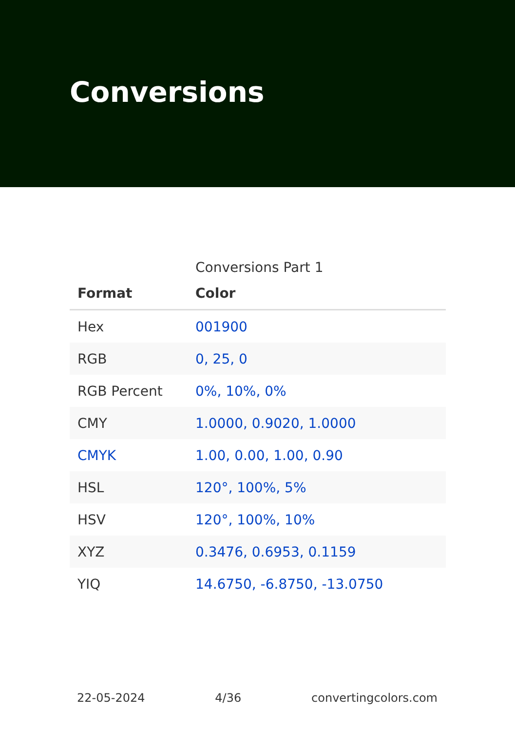Conversions
Conversions Part 1
| Format | Color |
| --- | --- |
| Hex | 001900 |
| RGB | 0, 25, 0 |
| RGB Percent | 0%, 10%, 0% |
| CMY | 1.0000, 0.9020, 1.0000 |
| CMYK | 1.00, 0.00, 1.00, 0.90 |
| HSL | 120°, 100%, 5% |
| HSV | 120°, 100%, 10% |
| XYZ | 0.3476, 0.6953, 0.1159 |
| YIQ | 14.6750, -6.8750, -13.0750 |
22-05-2024 4/36 convertingcolors.com